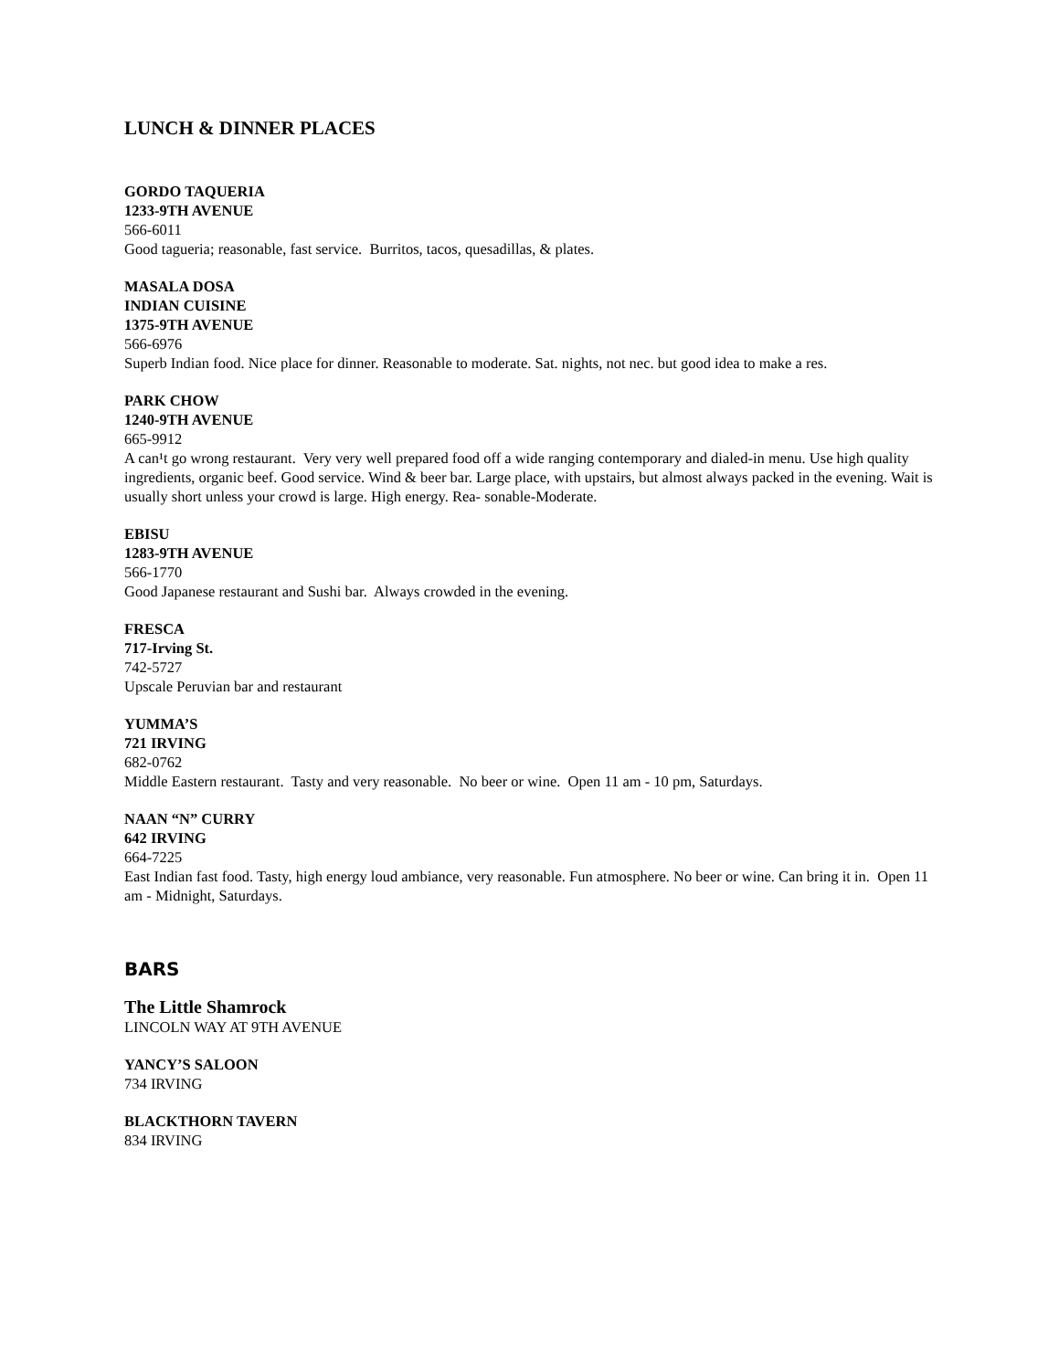LUNCH & DINNER PLACES
GORDO TAQUERIA
1233-9TH AVENUE
566-6011
Good tagueria; reasonable, fast service. Burritos, tacos, quesadillas, & plates.
MASALA DOSA
INDIAN CUISINE
1375-9TH AVENUE
566-6976
Superb Indian food. Nice place for dinner. Reasonable to moderate. Sat. nights, not nec. but good idea to make a res.
PARK CHOW
1240-9TH AVENUE
665-9912
A can¹t go wrong restaurant. Very very well prepared food off a wide ranging contemporary and dialed-in menu. Use high quality ingredients, organic beef. Good service. Wind & beer bar. Large place, with upstairs, but almost always packed in the evening. Wait is usually short unless your crowd is large. High energy. Rea- sonable-Moderate.
EBISU
1283-9TH AVENUE
566-1770
Good Japanese restaurant and Sushi bar. Always crowded in the evening.
FRESCA
717-Irving St.
742-5727
Upscale Peruvian bar and restaurant
YUMMA’S
721 IRVING
682-0762
Middle Eastern restaurant. Tasty and very reasonable. No beer or wine. Open 11 am - 10 pm, Saturdays.
NAAN “N” CURRY
642 IRVING
664-7225
East Indian fast food. Tasty, high energy loud ambiance, very reasonable. Fun atmosphere. No beer or wine. Can bring it in. Open 11 am - Midnight, Saturdays.
BARS
The Little Shamrock
LINCOLN WAY AT 9TH AVENUE
YANCY’S SALOON
734 IRVING
BLACKTHORN TAVERN
834 IRVING